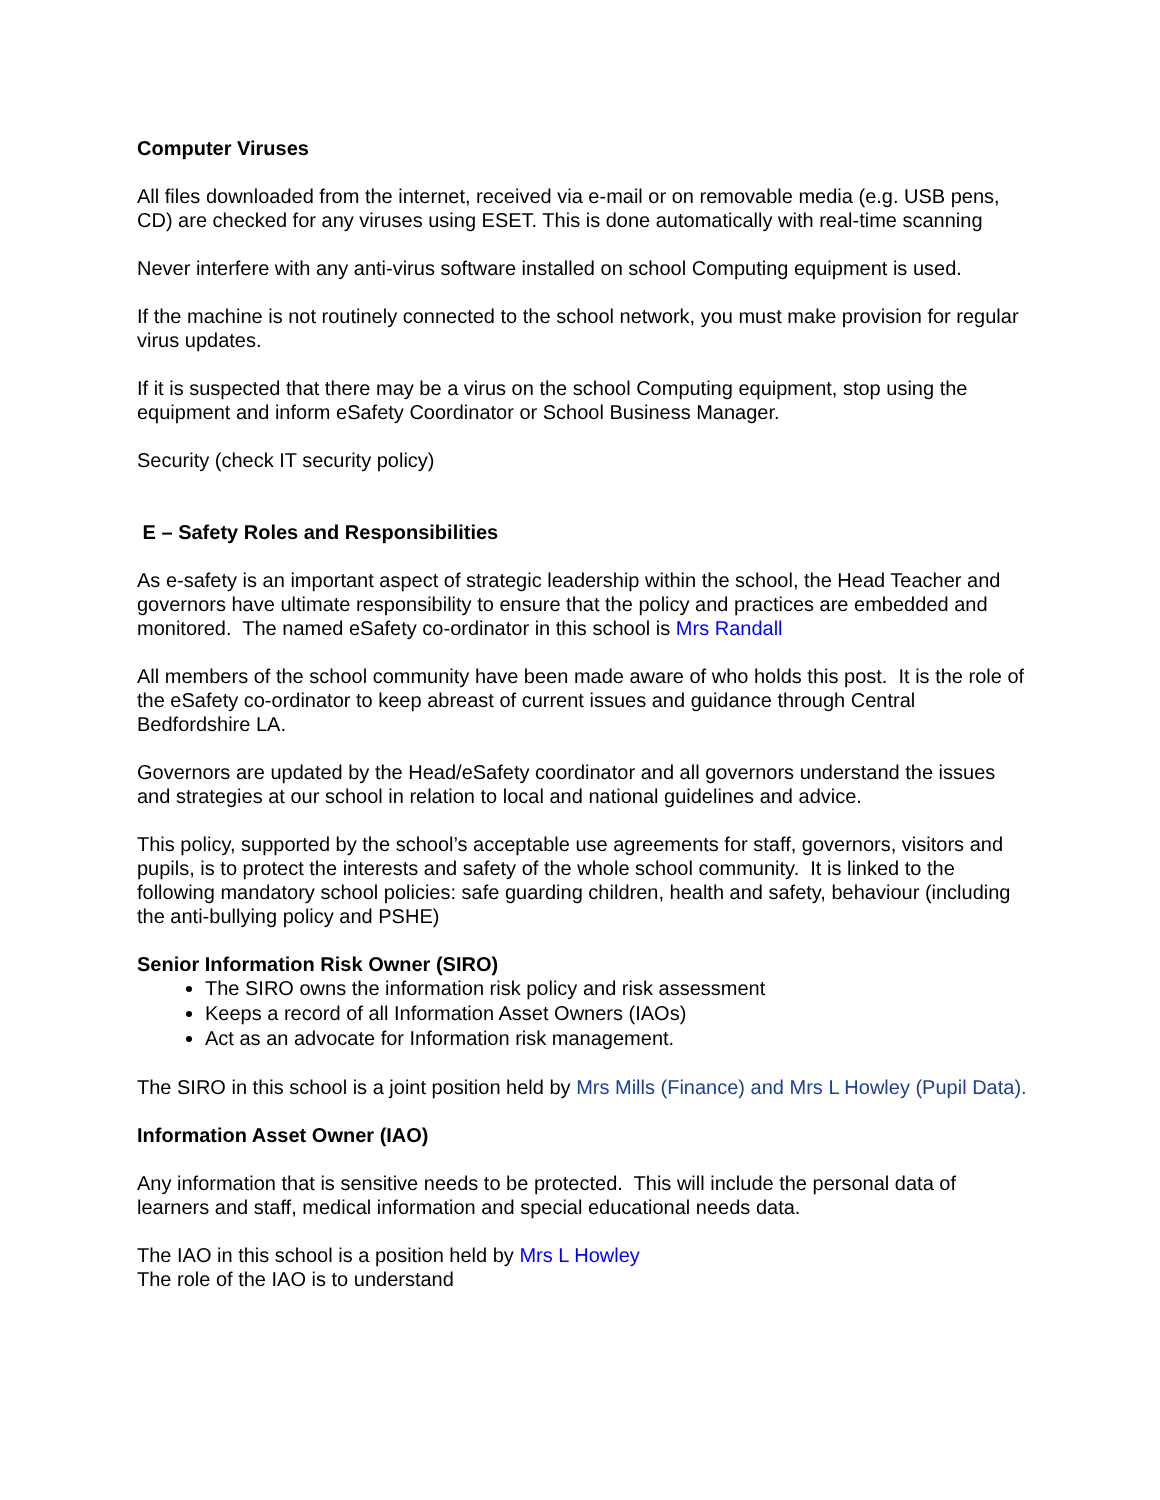Computer Viruses
All files downloaded from the internet, received via e-mail or on removable media (e.g. USB pens, CD) are checked for any viruses using ESET. This is done automatically with real-time scanning
Never interfere with any anti-virus software installed on school Computing equipment is used.
If the machine is not routinely connected to the school network, you must make provision for regular virus updates.
If it is suspected that there may be a virus on the school Computing equipment, stop using the equipment and inform eSafety Coordinator or School Business Manager.
Security (check IT security policy)
E – Safety Roles and Responsibilities
As e-safety is an important aspect of strategic leadership within the school, the Head Teacher and governors have ultimate responsibility to ensure that the policy and practices are embedded and monitored. The named eSafety co-ordinator in this school is Mrs Randall
All members of the school community have been made aware of who holds this post. It is the role of the eSafety co-ordinator to keep abreast of current issues and guidance through Central Bedfordshire LA.
Governors are updated by the Head/eSafety coordinator and all governors understand the issues and strategies at our school in relation to local and national guidelines and advice.
This policy, supported by the school’s acceptable use agreements for staff, governors, visitors and pupils, is to protect the interests and safety of the whole school community. It is linked to the following mandatory school policies: safe guarding children, health and safety, behaviour (including the anti-bullying policy and PSHE)
Senior Information Risk Owner (SIRO)
The SIRO owns the information risk policy and risk assessment
Keeps a record of all Information Asset Owners (IAOs)
Act as an advocate for Information risk management.
The SIRO in this school is a joint position held by Mrs Mills (Finance) and Mrs L Howley (Pupil Data).
Information Asset Owner (IAO)
Any information that is sensitive needs to be protected. This will include the personal data of learners and staff, medical information and special educational needs data.
The IAO in this school is a position held by Mrs L Howley
The role of the IAO is to understand